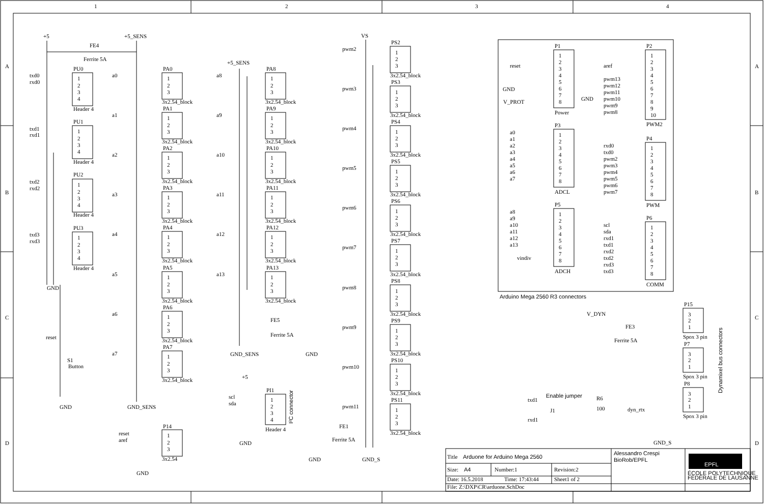1
2
3
4
A
B
C
D
A
B
C
D
+5
+5_SENS
FE4
Ferrite 5A
PU0
txd0
rxd0
1
2
3
4
Header 4
PU1
txd1
rxd1
1
2
3
4
Header 4
PU2
txd2
rxd2
1
2
3
4
Header 4
PU3
txd3
rxd3
1
2
3
4
Header 4
GND
reset
S1
Button
GND
GND_SENS
a0
PA0
1
2
3
3x2.54_block
a1
PA1
1
2
3
3x2.54_block
a2
PA2
1
2
3
3x2.54_block
a3
PA3
1
2
3
3x2.54_block
a4
PA4
1
2
3
3x2.54_block
a5
PA5
1
2
3
3x2.54_block
a6
PA6
1
2
3
3x2.54_block
a7
PA7
1
2
3
3x2.54_block
reset
aref
P14
1
2
3
3x2.54
GND
+5_SENS
a8
PA8
1
2
3
3x2.54_block
a9
PA9
1
2
3
3x2.54_block
a10
PA10
1
2
3
3x2.54_block
a11
PA11
1
2
3
3x2.54_block
a12
PA12
1
2
3
3x2.54_block
a13
PA13
1
2
3
3x2.54_block
FE5
Ferrite 5A
GND_SENS
GND
+5
scl
sda
PI1
1
2
3
4
I²C connector
Header 4
GND
VS
pwm2
PS2
1
2
3
3x2.54_block
pwm3
PS3
1
2
3
3x2.54_block
pwm4
PS4
1
2
3
3x2.54_block
pwm5
PS5
1
2
3
3x2.54_block
pwm6
PS6
1
2
3
3x2.54_block
pwm7
PS7
1
2
3
3x2.54_block
pwm8
PS8
1
2
3
3x2.54_block
pwm9
PS9
1
2
3
3x2.54_block
pwm10
PS10
1
2
3
3x2.54_block
pwm11
PS11
1
2
3
3x2.54_block
FE1
Ferrite 5A
GND
GND_S
P1
1
2
3
4
5
6
7
8
reset
GND
V_PROT
Power
P2
1
2
3
4
5
6
7
8
9
10
aref
pwm13
pwm12
pwm11
pwm10
pwm9
pwm8
GND
PWM2
P3
1
2
3
4
5
6
7
8
a0
a1
a2
a3
a4
a5
a6
a7
ADCL
P4
1
2
3
4
5
6
7
8
rxd0
txd0
pwm2
pwm3
pwm4
pwm5
pwm6
pwm7
PWM
P5
1
2
3
4
5
6
7
8
a8
a9
a10
a11
a12
a13
vindiv
ADCH
P6
1
2
3
4
5
6
7
8
scl
sda
rxd1
txd1
rxd2
txd2
rxd3
txd3
COMM
Arduino Mega 2560 R3 connectors
V_DYN
FE3
Ferrite 5A
P15
3
2
1
Spox 3 pin
P7
3
2
1
Spox 3 pin
P8
3
2
1
Spox 3 pin
Dynamixel bus connectors
Enable jumper
txd1
J1
R6
100
dyn_rtx
rxd1
GND_S
Title
Arduone for Arduino Mega 2560
Size:
A4
Number:1
Revision:2
Date: 16.5.2018
Time: 17:43:44
Sheet1 of 2
File: Z:\DXP\CR\arduone.SchDoc
Alessandro Crespi
BioRob/EPFL
EPFL
ÉCOLE POLYTECHNIQUE
FÉDÉRALE DE LAUSANNE